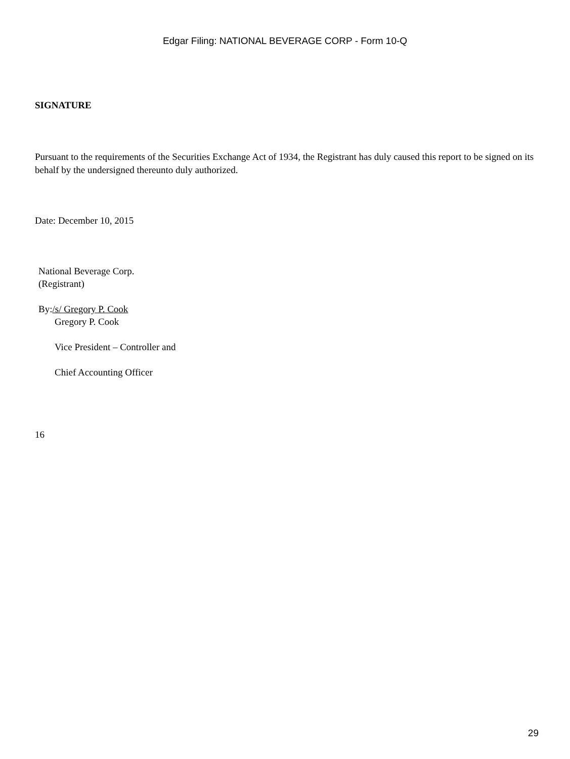Edgar Filing: NATIONAL BEVERAGE CORP - Form 10-Q
SIGNATURE
Pursuant to the requirements of the Securities Exchange Act of 1934, the Registrant has duly caused this report to be signed on its behalf by the undersigned thereunto duly authorized.
Date: December 10, 2015
National Beverage Corp.
(Registrant)
By:/s/ Gregory P. Cook
Gregory P. Cook
Vice President – Controller and
Chief Accounting Officer
16
29